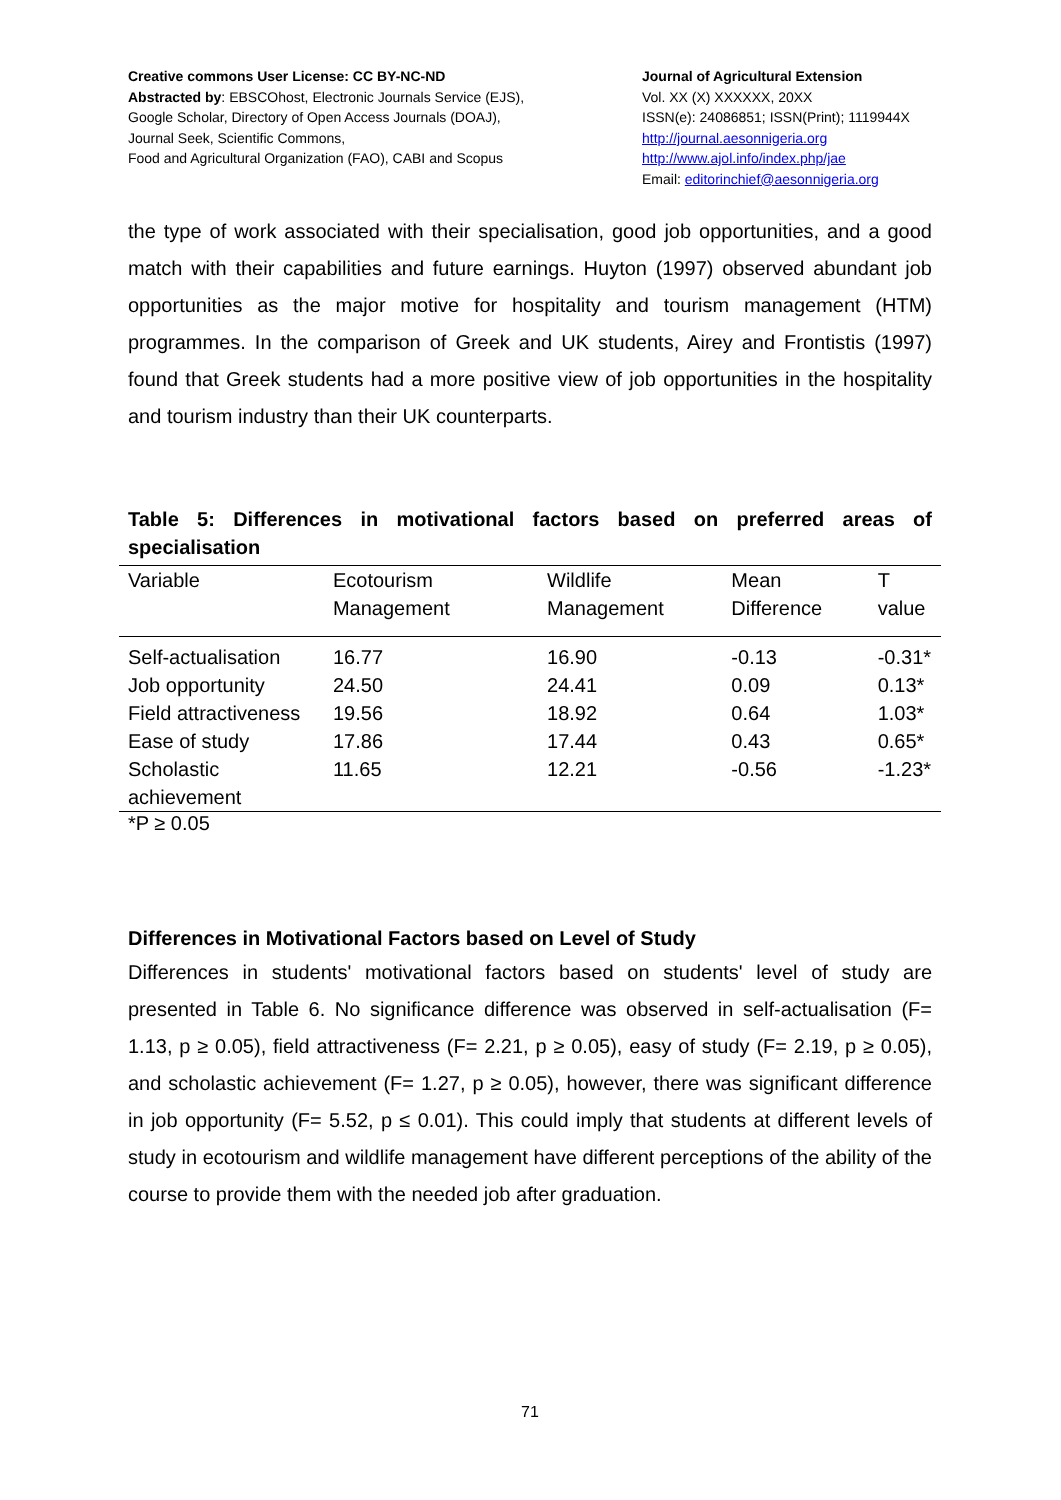Creative commons User License: CC BY-NC-ND
Abstracted by: EBSCOhost, Electronic Journals Service (EJS),
Google Scholar, Directory of Open Access Journals (DOAJ),
Journal Seek, Scientific Commons,
Food and Agricultural Organization (FAO), CABI and Scopus
Journal of Agricultural Extension
Vol. XX (X) XXXXXX, 20XX
ISSN(e): 24086851; ISSN(Print); 1119944X
http://journal.aesonnigeria.org
http://www.ajol.info/index.php/jae
Email: editorinchief@aesonnigeria.org
the type of work associated with their specialisation, good job opportunities, and a good match with their capabilities and future earnings. Huyton (1997) observed abundant job opportunities as the major motive for hospitality and tourism management (HTM) programmes. In the comparison of Greek and UK students, Airey and Frontistis (1997) found that Greek students had a more positive view of job opportunities in the hospitality and tourism industry than their UK counterparts.
Table 5: Differences in motivational factors based on preferred areas of specialisation
| Variable | Ecotourism Management | Wildlife Management | Mean Difference | T value |
| --- | --- | --- | --- | --- |
| Self-actualisation | 16.77 | 16.90 | -0.13 | -0.31* |
| Job opportunity | 24.50 | 24.41 | 0.09 | 0.13* |
| Field attractiveness | 19.56 | 18.92 | 0.64 | 1.03* |
| Ease of study | 17.86 | 17.44 | 0.43 | 0.65* |
| Scholastic achievement | 11.65 | 12.21 | -0.56 | -1.23* |
*P ≥ 0.05
Differences in Motivational Factors based on Level of Study
Differences in students' motivational factors based on students' level of study are presented in Table 6. No significance difference was observed in self-actualisation (F= 1.13, p ≥ 0.05), field attractiveness (F= 2.21, p ≥ 0.05), easy of study (F= 2.19, p ≥ 0.05), and scholastic achievement (F= 1.27, p ≥ 0.05), however, there was significant difference in job opportunity (F= 5.52, p ≤ 0.01). This could imply that students at different levels of study in ecotourism and wildlife management have different perceptions of the ability of the course to provide them with the needed job after graduation.
71